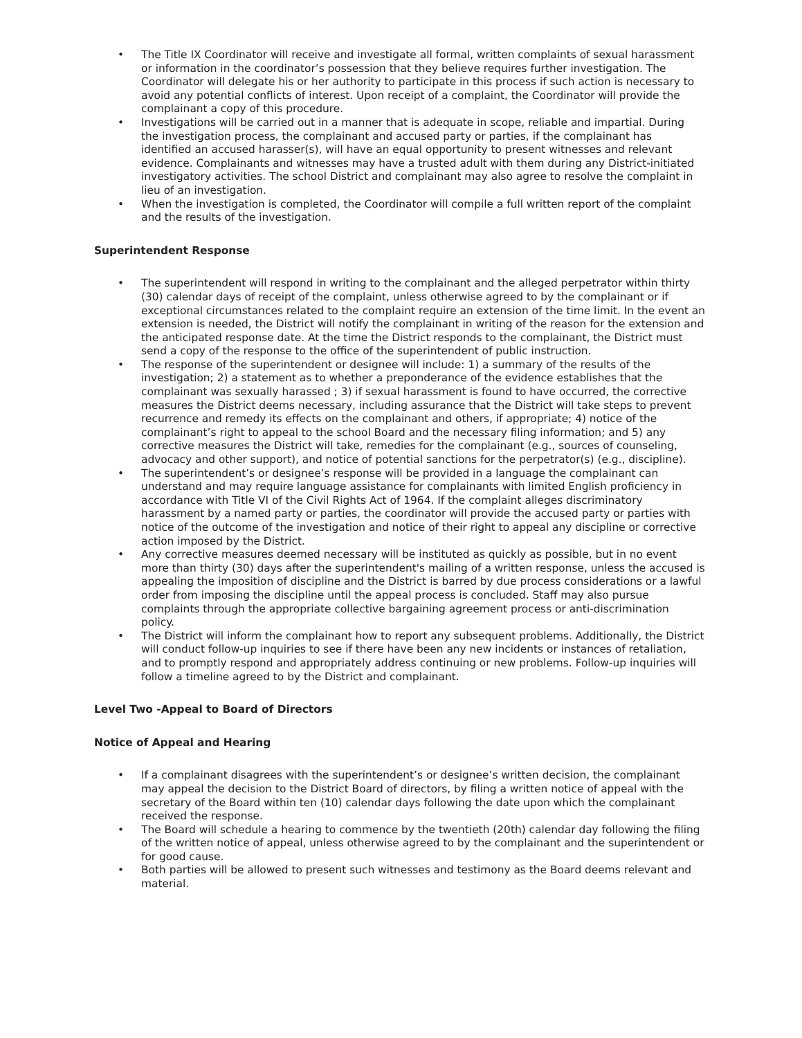• The Title IX Coordinator will receive and investigate all formal, written complaints of sexual harassment or information in the coordinator’s possession that they believe requires further investigation. The Coordinator will delegate his or her authority to participate in this process if such action is necessary to avoid any potential conflicts of interest. Upon receipt of a complaint, the Coordinator will provide the complainant a copy of this procedure.
• Investigations will be carried out in a manner that is adequate in scope, reliable and impartial. During the investigation process, the complainant and accused party or parties, if the complainant has identified an accused harasser(s), will have an equal opportunity to present witnesses and relevant evidence. Complainants and witnesses may have a trusted adult with them during any District-initiated investigatory activities. The school District and complainant may also agree to resolve the complaint in lieu of an investigation.
• When the investigation is completed, the Coordinator will compile a full written report of the complaint and the results of the investigation.
Superintendent Response
• The superintendent will respond in writing to the complainant and the alleged perpetrator within thirty (30) calendar days of receipt of the complaint, unless otherwise agreed to by the complainant or if exceptional circumstances related to the complaint require an extension of the time limit. In the event an extension is needed, the District will notify the complainant in writing of the reason for the extension and the anticipated response date. At the time the District responds to the complainant, the District must send a copy of the response to the office of the superintendent of public instruction.
• The response of the superintendent or designee will include: 1) a summary of the results of the investigation; 2) a statement as to whether a preponderance of the evidence establishes that the complainant was sexually harassed ; 3) if sexual harassment is found to have occurred, the corrective measures the District deems necessary, including assurance that the District will take steps to prevent recurrence and remedy its effects on the complainant and others, if appropriate; 4) notice of the complainant’s right to appeal to the school Board and the necessary filing information; and 5) any corrective measures the District will take, remedies for the complainant (e.g., sources of counseling, advocacy and other support), and notice of potential sanctions for the perpetrator(s) (e.g., discipline).
• The superintendent’s or designee’s response will be provided in a language the complainant can understand and may require language assistance for complainants with limited English proficiency in accordance with Title VI of the Civil Rights Act of 1964. If the complaint alleges discriminatory harassment by a named party or parties, the coordinator will provide the accused party or parties with notice of the outcome of the investigation and notice of their right to appeal any discipline or corrective action imposed by the District.
• Any corrective measures deemed necessary will be instituted as quickly as possible, but in no event more than thirty (30) days after the superintendent's mailing of a written response, unless the accused is appealing the imposition of discipline and the District is barred by due process considerations or a lawful order from imposing the discipline until the appeal process is concluded. Staff may also pursue complaints through the appropriate collective bargaining agreement process or anti-discrimination policy.
• The District will inform the complainant how to report any subsequent problems. Additionally, the District will conduct follow-up inquiries to see if there have been any new incidents or instances of retaliation, and to promptly respond and appropriately address continuing or new problems. Follow-up inquiries will follow a timeline agreed to by the District and complainant.
Level Two -Appeal to Board of Directors
Notice of Appeal and Hearing
• If a complainant disagrees with the superintendent’s or designee’s written decision, the complainant may appeal the decision to the District Board of directors, by filing a written notice of appeal with the secretary of the Board within ten (10) calendar days following the date upon which the complainant received the response.
• The Board will schedule a hearing to commence by the twentieth (20th) calendar day following the filing of the written notice of appeal, unless otherwise agreed to by the complainant and the superintendent or for good cause.
• Both parties will be allowed to present such witnesses and testimony as the Board deems relevant and material.